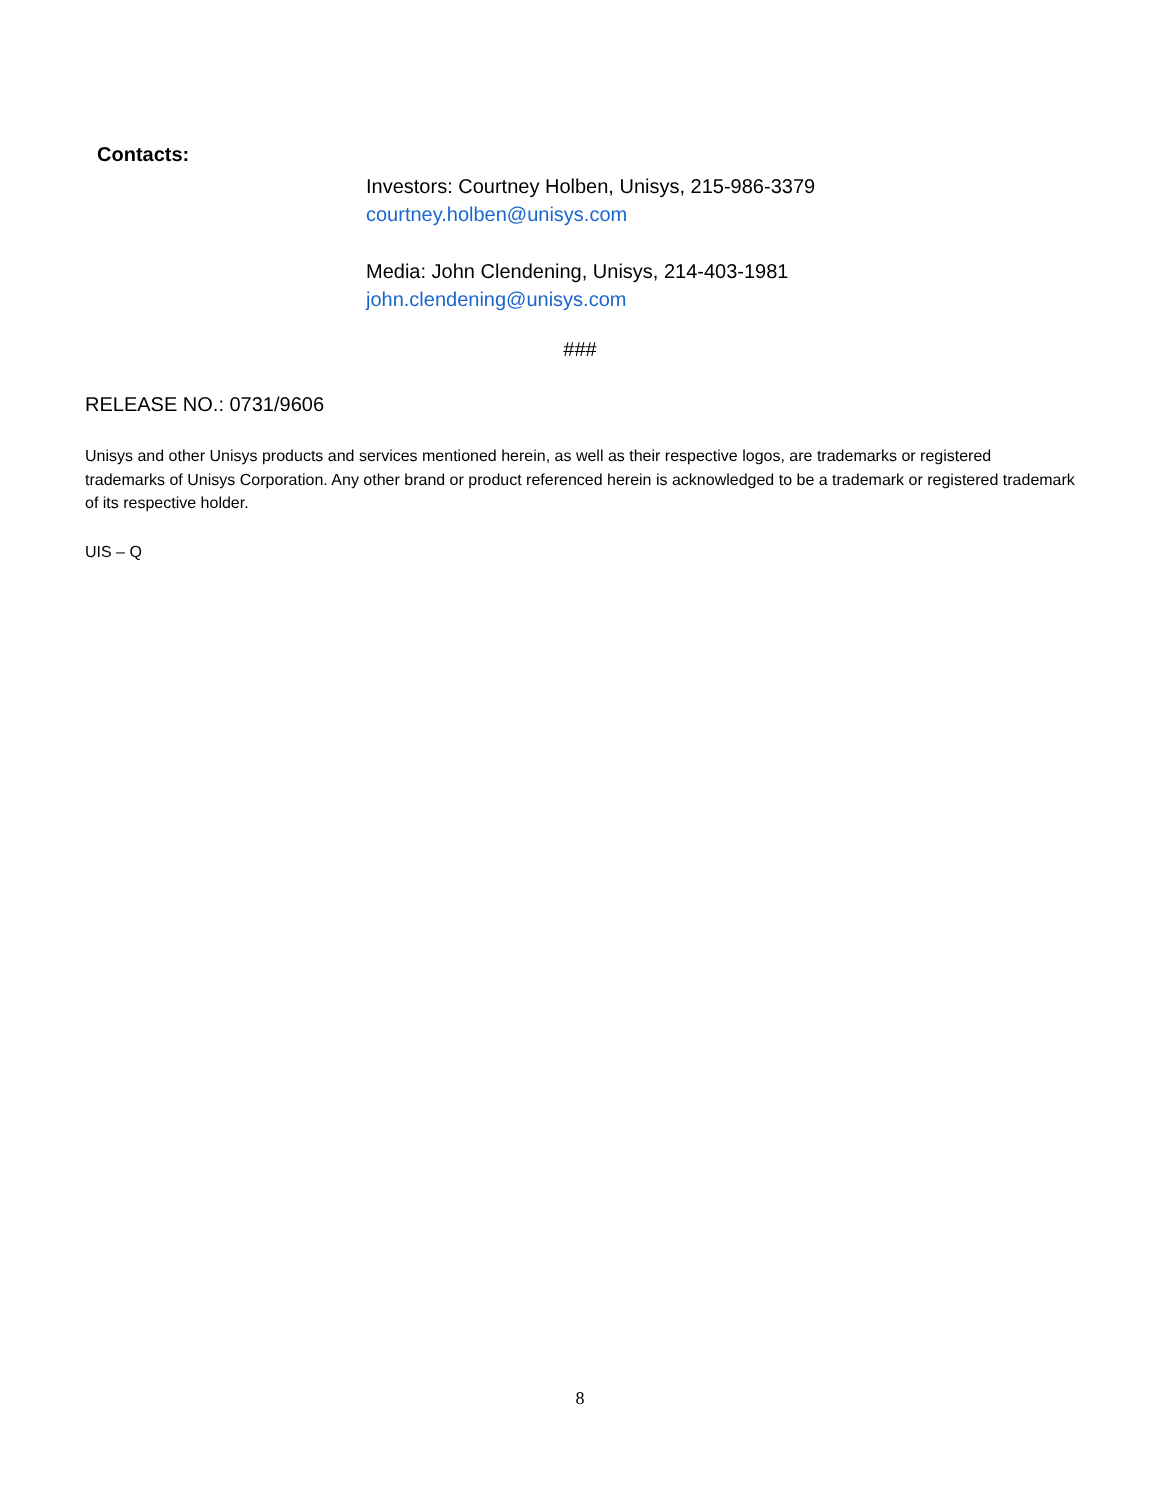Contacts:
Investors: Courtney Holben, Unisys, 215-986-3379
courtney.holben@unisys.com
Media: John Clendening, Unisys, 214-403-1981
john.clendening@unisys.com
###
RELEASE NO.: 0731/9606
Unisys and other Unisys products and services mentioned herein, as well as their respective logos, are trademarks or registered trademarks of Unisys Corporation. Any other brand or product referenced herein is acknowledged to be a trademark or registered trademark of its respective holder.
UIS – Q
8